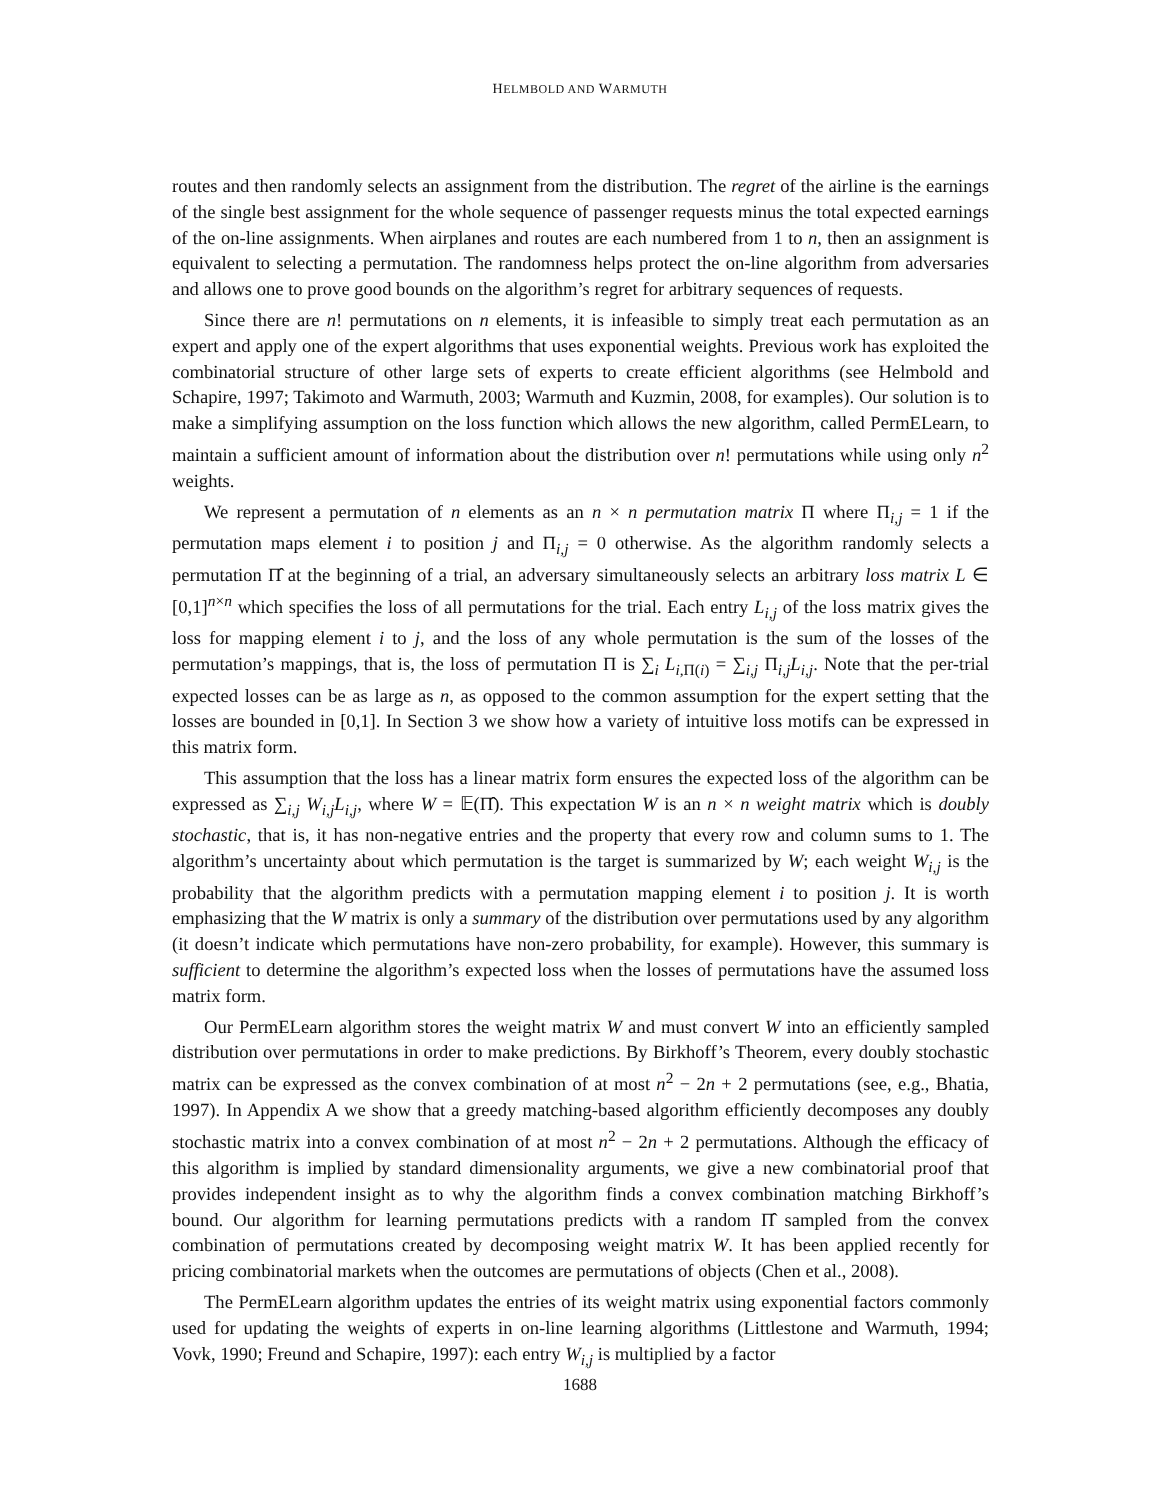HELMBOLD AND WARMUTH
routes and then randomly selects an assignment from the distribution. The regret of the airline is the earnings of the single best assignment for the whole sequence of passenger requests minus the total expected earnings of the on-line assignments. When airplanes and routes are each numbered from 1 to n, then an assignment is equivalent to selecting a permutation. The randomness helps protect the on-line algorithm from adversaries and allows one to prove good bounds on the algorithm’s regret for arbitrary sequences of requests.
Since there are n! permutations on n elements, it is infeasible to simply treat each permutation as an expert and apply one of the expert algorithms that uses exponential weights. Previous work has exploited the combinatorial structure of other large sets of experts to create efficient algorithms (see Helmbold and Schapire, 1997; Takimoto and Warmuth, 2003; Warmuth and Kuzmin, 2008, for examples). Our solution is to make a simplifying assumption on the loss function which allows the new algorithm, called PermELearn, to maintain a sufficient amount of information about the distribution over n! permutations while using only n<sup>2</sup> weights.
We represent a permutation of n elements as an n × n permutation matrix Π where Π<sub>i,j</sub> = 1 if the permutation maps element i to position j and Π<sub>i,j</sub> = 0 otherwise. As the algorithm randomly selects a permutation Π̂ at the beginning of a trial, an adversary simultaneously selects an arbitrary loss matrix L ∈ [0,1]<sup>n×n</sup> which specifies the loss of all permutations for the trial. Each entry L<sub>i,j</sub> of the loss matrix gives the loss for mapping element i to j, and the loss of any whole permutation is the sum of the losses of the permutation’s mappings, that is, the loss of permutation Π is ∑<sub>i</sub> L<sub>i,Π(i)</sub> = ∑<sub>i,j</sub> Π<sub>i,j</sub>L<sub>i,j</sub>. Note that the per-trial expected losses can be as large as n, as opposed to the common assumption for the expert setting that the losses are bounded in [0,1]. In Section 3 we show how a variety of intuitive loss motifs can be expressed in this matrix form.
This assumption that the loss has a linear matrix form ensures the expected loss of the algorithm can be expressed as ∑<sub>i,j</sub> W<sub>i,j</sub>L<sub>i,j</sub>, where W = 𝔼(Π̂). This expectation W is an n × n weight matrix which is doubly stochastic, that is, it has non-negative entries and the property that every row and column sums to 1. The algorithm’s uncertainty about which permutation is the target is summarized by W; each weight W<sub>i,j</sub> is the probability that the algorithm predicts with a permutation mapping element i to position j. It is worth emphasizing that the W matrix is only a summary of the distribution over permutations used by any algorithm (it doesn’t indicate which permutations have non-zero probability, for example). However, this summary is sufficient to determine the algorithm’s expected loss when the losses of permutations have the assumed loss matrix form.
Our PermELearn algorithm stores the weight matrix W and must convert W into an efficiently sampled distribution over permutations in order to make predictions. By Birkhoff’s Theorem, every doubly stochastic matrix can be expressed as the convex combination of at most n<sup>2</sup> − 2n + 2 permutations (see, e.g., Bhatia, 1997). In Appendix A we show that a greedy matching-based algorithm efficiently decomposes any doubly stochastic matrix into a convex combination of at most n<sup>2</sup> − 2n + 2 permutations. Although the efficacy of this algorithm is implied by standard dimensionality arguments, we give a new combinatorial proof that provides independent insight as to why the algorithm finds a convex combination matching Birkhoff’s bound. Our algorithm for learning permutations predicts with a random Π̂ sampled from the convex combination of permutations created by decomposing weight matrix W. It has been applied recently for pricing combinatorial markets when the outcomes are permutations of objects (Chen et al., 2008).
The PermELearn algorithm updates the entries of its weight matrix using exponential factors commonly used for updating the weights of experts in on-line learning algorithms (Littlestone and Warmuth, 1994; Vovk, 1990; Freund and Schapire, 1997): each entry W<sub>i,j</sub> is multiplied by a factor
1688